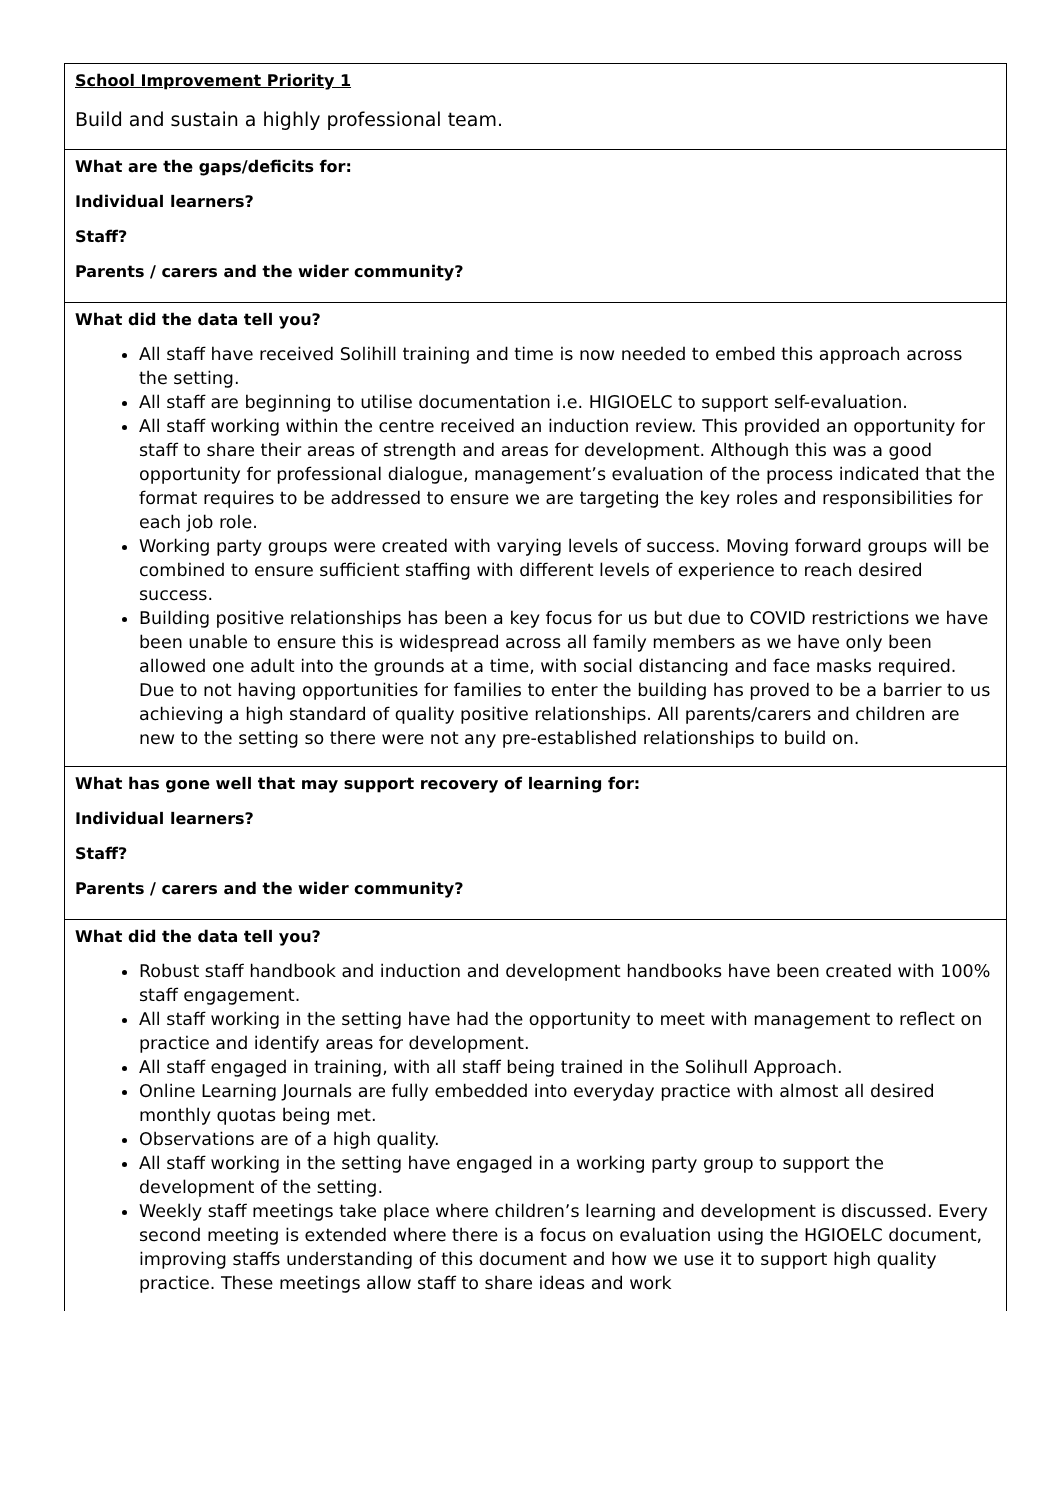| School Improvement Priority 1 Build and sustain a highly professional team. |
| What are the gaps/deficits for: Individual learners? Staff? Parents / carers and the wider community? |
| What did the data tell you? All staff have received Solihill training and time is now needed to embed this approach across the setting. All staff are beginning to utilise documentation i.e. HIGIOELC to support self-evaluation. All staff working within the centre received an induction review. This provided an opportunity for staff to share their areas of strength and areas for development. Although this was a good opportunity for professional dialogue, management’s evaluation of the process indicated that the format requires to be addressed to ensure we are targeting the key roles and responsibilities for each job role. Working party groups were created with varying levels of success. Moving forward groups will be combined to ensure sufficient staffing with different levels of experience to reach desired success. Building positive relationships has been a key focus for us but due to COVID restrictions we have been unable to ensure this is widespread across all family members as we have only been allowed one adult into the grounds at a time, with social distancing and face masks required. Due to not having opportunities for families to enter the building has proved to be a barrier to us achieving a high standard of quality positive relationships. All parents/carers and children are new to the setting so there were not any pre-established relationships to build on. |
| What has gone well that may support recovery of learning for: Individual learners? Staff? Parents / carers and the wider community? |
| What did the data tell you? Robust staff handbook and induction and development handbooks have been created with 100% staff engagement. All staff working in the setting have had the opportunity to meet with management to reflect on practice and identify areas for development. All staff engaged in training, with all staff being trained in the Solihull Approach. Online Learning Journals are fully embedded into everyday practice with almost all desired monthly quotas being met. Observations are of a high quality. All staff working in the setting have engaged in a working party group to support the development of the setting. Weekly staff meetings take place where children’s learning and development is discussed. Every second meeting is extended where there is a focus on evaluation using the HGIOELC document, improving staffs understanding of this document and how we use it to support high quality practice. These meetings allow staff to share ideas and work |